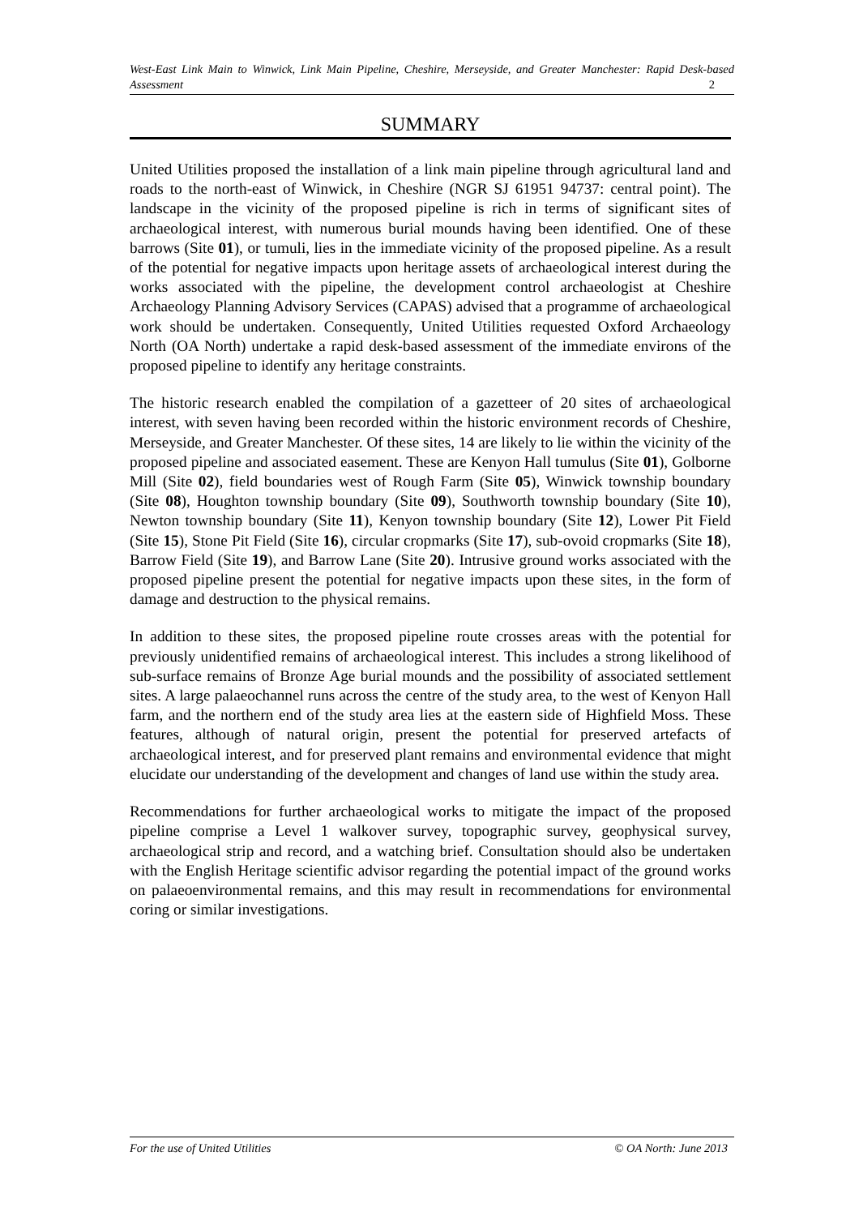West-East Link Main to Winwick, Link Main Pipeline, Cheshire, Merseyside, and Greater Manchester: Rapid Desk-based Assessment 2
SUMMARY
United Utilities proposed the installation of a link main pipeline through agricultural land and roads to the north-east of Winwick, in Cheshire (NGR SJ 61951 94737: central point). The landscape in the vicinity of the proposed pipeline is rich in terms of significant sites of archaeological interest, with numerous burial mounds having been identified. One of these barrows (Site 01), or tumuli, lies in the immediate vicinity of the proposed pipeline. As a result of the potential for negative impacts upon heritage assets of archaeological interest during the works associated with the pipeline, the development control archaeologist at Cheshire Archaeology Planning Advisory Services (CAPAS) advised that a programme of archaeological work should be undertaken. Consequently, United Utilities requested Oxford Archaeology North (OA North) undertake a rapid desk-based assessment of the immediate environs of the proposed pipeline to identify any heritage constraints.
The historic research enabled the compilation of a gazetteer of 20 sites of archaeological interest, with seven having been recorded within the historic environment records of Cheshire, Merseyside, and Greater Manchester. Of these sites, 14 are likely to lie within the vicinity of the proposed pipeline and associated easement. These are Kenyon Hall tumulus (Site 01), Golborne Mill (Site 02), field boundaries west of Rough Farm (Site 05), Winwick township boundary (Site 08), Houghton township boundary (Site 09), Southworth township boundary (Site 10), Newton township boundary (Site 11), Kenyon township boundary (Site 12), Lower Pit Field (Site 15), Stone Pit Field (Site 16), circular cropmarks (Site 17), sub-ovoid cropmarks (Site 18), Barrow Field (Site 19), and Barrow Lane (Site 20). Intrusive ground works associated with the proposed pipeline present the potential for negative impacts upon these sites, in the form of damage and destruction to the physical remains.
In addition to these sites, the proposed pipeline route crosses areas with the potential for previously unidentified remains of archaeological interest. This includes a strong likelihood of sub-surface remains of Bronze Age burial mounds and the possibility of associated settlement sites. A large palaeochannel runs across the centre of the study area, to the west of Kenyon Hall farm, and the northern end of the study area lies at the eastern side of Highfield Moss. These features, although of natural origin, present the potential for preserved artefacts of archaeological interest, and for preserved plant remains and environmental evidence that might elucidate our understanding of the development and changes of land use within the study area.
Recommendations for further archaeological works to mitigate the impact of the proposed pipeline comprise a Level 1 walkover survey, topographic survey, geophysical survey, archaeological strip and record, and a watching brief. Consultation should also be undertaken with the English Heritage scientific advisor regarding the potential impact of the ground works on palaeoenvironmental remains, and this may result in recommendations for environmental coring or similar investigations.
For the use of United Utilities © OA North: June 2013